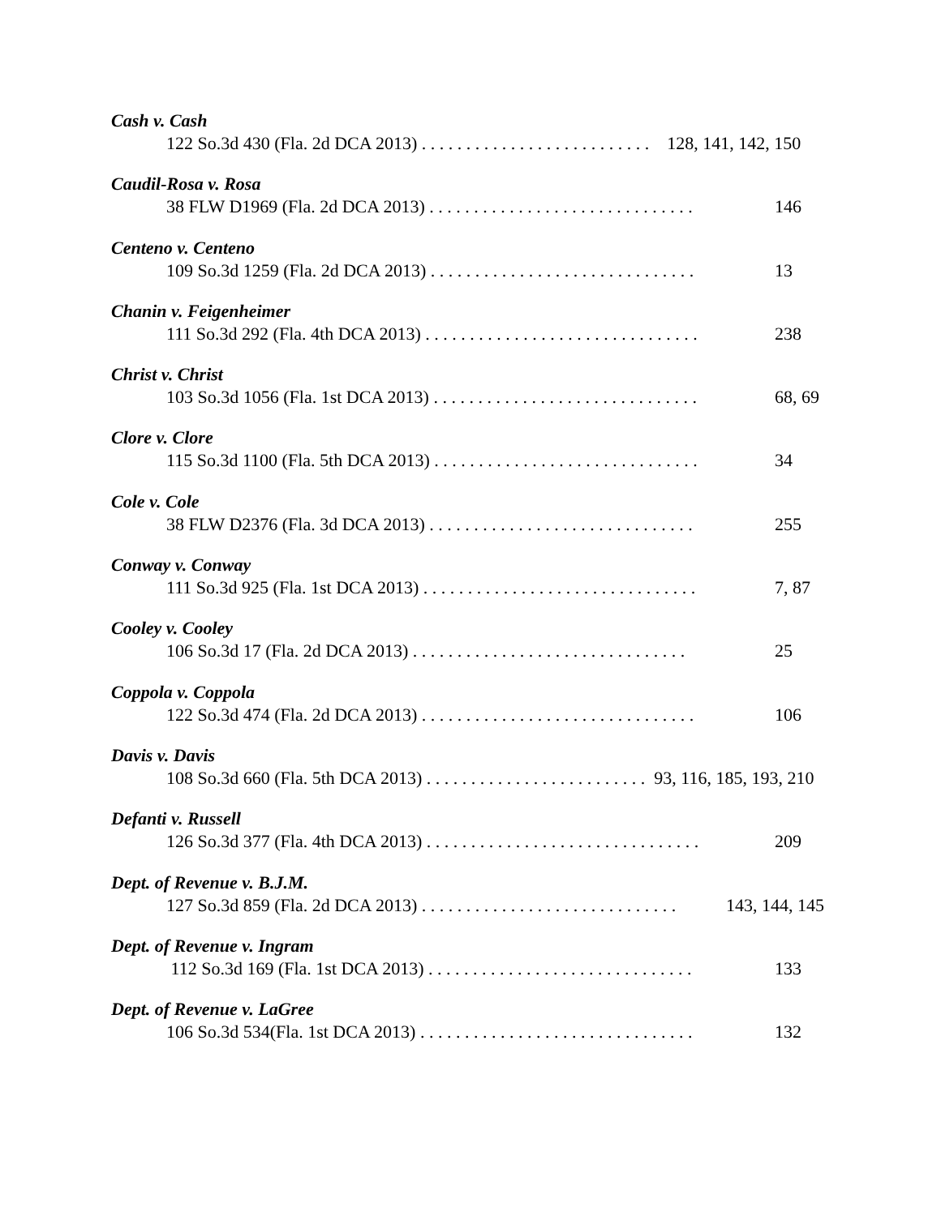Cash v. Cash
122 So.3d 430 (Fla. 2d DCA 2013) . . . . . . . . . . . . . . . . . . . . . . . . . . 128, 141, 142, 150
Caudil-Rosa v. Rosa
38 FLW D1969 (Fla. 2d DCA 2013) . . . . . . . . . . . . . . . . . . . . . . . . . . . . . . 146
Centeno v. Centeno
109 So.3d 1259 (Fla. 2d DCA 2013) . . . . . . . . . . . . . . . . . . . . . . . . . . . . . . 13
Chanin v. Feigenheimer
111 So.3d 292 (Fla. 4th DCA 2013) . . . . . . . . . . . . . . . . . . . . . . . . . . . . . . . 238
Christ v. Christ
103 So.3d 1056 (Fla. 1st DCA 2013) . . . . . . . . . . . . . . . . . . . . . . . . . . . . . . 68, 69
Clore v. Clore
115 So.3d 1100 (Fla. 5th DCA 2013) . . . . . . . . . . . . . . . . . . . . . . . . . . . . . . 34
Cole v. Cole
38 FLW D2376 (Fla. 3d DCA 2013) . . . . . . . . . . . . . . . . . . . . . . . . . . . . . . 255
Conway v. Conway
111 So.3d 925 (Fla. 1st DCA 2013) . . . . . . . . . . . . . . . . . . . . . . . . . . . . . . . 7, 87
Cooley v. Cooley
106 So.3d 17 (Fla. 2d DCA 2013) . . . . . . . . . . . . . . . . . . . . . . . . . . . . . . . 25
Coppola v. Coppola
122 So.3d 474 (Fla. 2d DCA 2013) . . . . . . . . . . . . . . . . . . . . . . . . . . . . . . . 106
Davis v. Davis
108 So.3d 660 (Fla. 5th DCA 2013) . . . . . . . . . . . . . . . . . . . . . . . . . 93, 116, 185, 193, 210
Defanti v. Russell
126 So.3d 377 (Fla. 4th DCA 2013) . . . . . . . . . . . . . . . . . . . . . . . . . . . . . . . 209
Dept. of Revenue v. B.J.M.
127 So.3d 859 (Fla. 2d DCA 2013) . . . . . . . . . . . . . . . . . . . . . . . . . . . . . 143, 144, 145
Dept. of Revenue v. Ingram
112 So.3d 169 (Fla. 1st DCA 2013) . . . . . . . . . . . . . . . . . . . . . . . . . . . . . . 133
Dept. of Revenue v. LaGree
106 So.3d 534(Fla. 1st DCA 2013) . . . . . . . . . . . . . . . . . . . . . . . . . . . . . . . 132